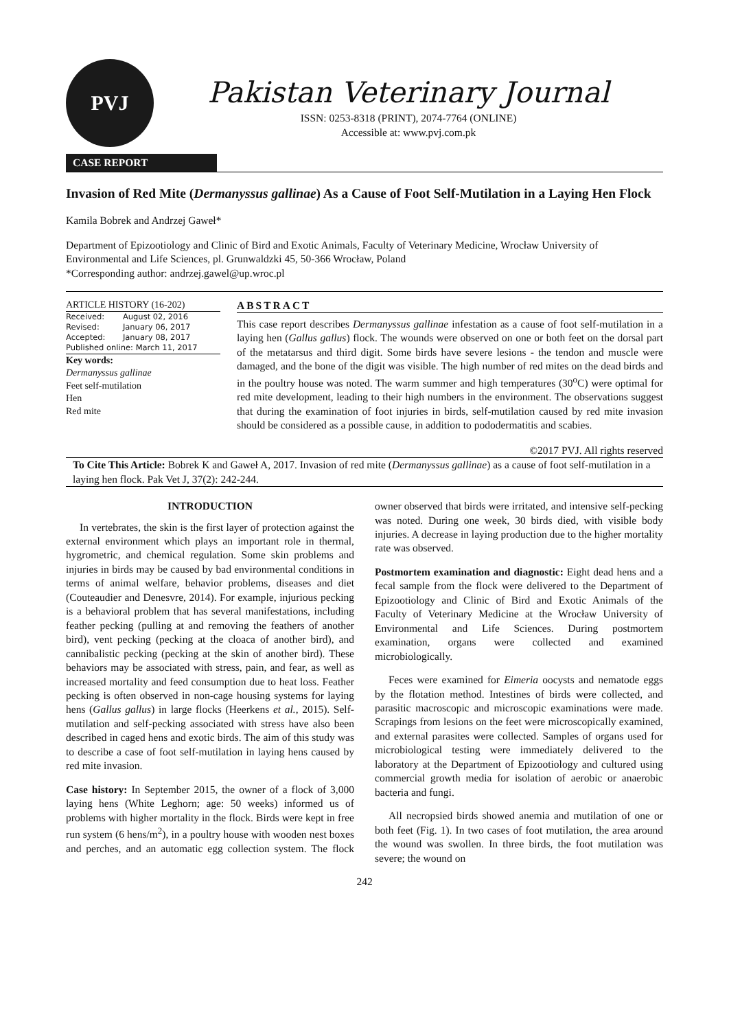PVJ
Pakistan Veterinary Journal
ISSN: 0253-8318 (PRINT), 2074-7764 (ONLINE)
Accessible at: www.pvj.com.pk
CASE REPORT
Invasion of Red Mite (Dermanyssus gallinae) As a Cause of Foot Self-Mutilation in a Laying Hen Flock
Kamila Bobrek and Andrzej Gaweł*
Department of Epizootiology and Clinic of Bird and Exotic Animals, Faculty of Veterinary Medicine, Wrocław University of Environmental and Life Sciences, pl. Grunwaldzki 45, 50-366 Wrocław, Poland
*Corresponding author: andrzej.gawel@up.wroc.pl
ARTICLE HISTORY (16-202)
| Received: | August 02, 2016 |
| Revised: | January 06, 2017 |
| Accepted: | January 08, 2017 |
| Published online: March 11, 2017 | |
Key words:
Dermanyssus gallinae
Feet self-mutilation
Hen
Red mite
ABSTRACT
This case report describes Dermanyssus gallinae infestation as a cause of foot self-mutilation in a laying hen (Gallus gallus) flock. The wounds were observed on one or both feet on the dorsal part of the metatarsus and third digit. Some birds have severe lesions - the tendon and muscle were damaged, and the bone of the digit was visible. The high number of red mites on the dead birds and in the poultry house was noted. The warm summer and high temperatures (30<sup>o</sup>C) were optimal for red mite development, leading to their high numbers in the environment. The observations suggest that during the examination of foot injuries in birds, self-mutilation caused by red mite invasion should be considered as a possible cause, in addition to pododermatitis and scabies.
©2017 PVJ. All rights reserved
To Cite This Article: Bobrek K and Gaweł A, 2017. Invasion of red mite (Dermanyssus gallinae) as a cause of foot self-mutilation in a laying hen flock. Pak Vet J, 37(2): 242-244.
INTRODUCTION
In vertebrates, the skin is the first layer of protection against the external environment which plays an important role in thermal, hygrometric, and chemical regulation. Some skin problems and injuries in birds may be caused by bad environmental conditions in terms of animal welfare, behavior problems, diseases and diet (Couteaudier and Denesvre, 2014). For example, injurious pecking is a behavioral problem that has several manifestations, including feather pecking (pulling at and removing the feathers of another bird), vent pecking (pecking at the cloaca of another bird), and cannibalistic pecking (pecking at the skin of another bird). These behaviors may be associated with stress, pain, and fear, as well as increased mortality and feed consumption due to heat loss. Feather pecking is often observed in non-cage housing systems for laying hens (Gallus gallus) in large flocks (Heerkens et al., 2015). Self-mutilation and self-pecking associated with stress have also been described in caged hens and exotic birds. The aim of this study was to describe a case of foot self-mutilation in laying hens caused by red mite invasion.
Case history: In September 2015, the owner of a flock of 3,000 laying hens (White Leghorn; age: 50 weeks) informed us of problems with higher mortality in the flock. Birds were kept in free run system (6 hens/m<sup>2</sup>), in a poultry house with wooden nest boxes and perches, and an automatic egg collection system. The flock owner observed that birds were irritated, and intensive self-pecking was noted. During one week, 30 birds died, with visible body injuries. A decrease in laying production due to the higher mortality rate was observed.
Postmortem examination and diagnostic: Eight dead hens and a fecal sample from the flock were delivered to the Department of Epizootiology and Clinic of Bird and Exotic Animals of the Faculty of Veterinary Medicine at the Wrocław University of Environmental and Life Sciences. During postmortem examination, organs were collected and examined microbiologically.
Feces were examined for Eimeria oocysts and nematode eggs by the flotation method. Intestines of birds were collected, and parasitic macroscopic and microscopic examinations were made. Scrapings from lesions on the feet were microscopically examined, and external parasites were collected. Samples of organs used for microbiological testing were immediately delivered to the laboratory at the Department of Epizootiology and cultured using commercial growth media for isolation of aerobic or anaerobic bacteria and fungi.
All necropsied birds showed anemia and mutilation of one or both feet (Fig. 1). In two cases of foot mutilation, the area around the wound was swollen. In three birds, the foot mutilation was severe; the wound on
242